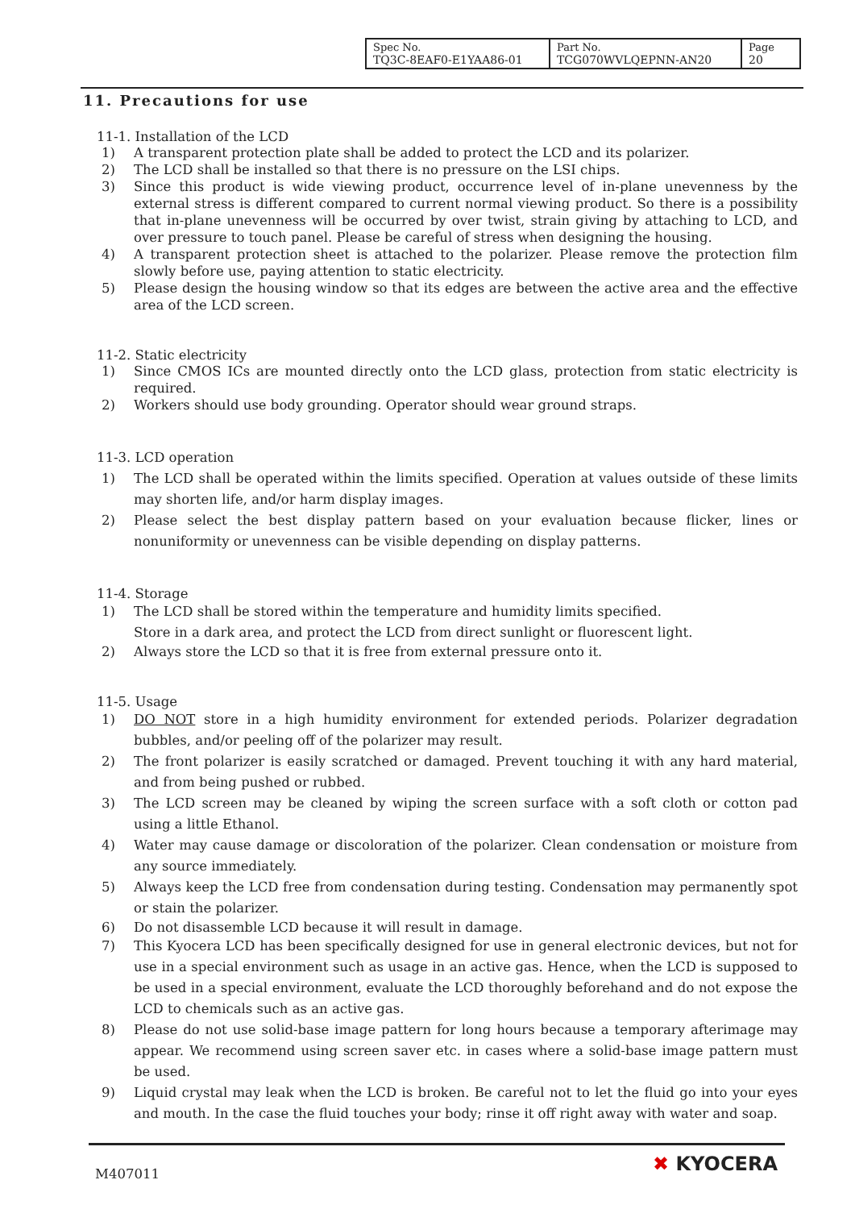| Spec No. TQ3C-8EAF0-E1YAA86-01 | Part No. TCG070WVLQEPNN-AN20 | Page 20 |
11. Precautions for use
11-1. Installation of the LCD
1) A transparent protection plate shall be added to protect the LCD and its polarizer.
2) The LCD shall be installed so that there is no pressure on the LSI chips.
3) Since this product is wide viewing product, occurrence level of in-plane unevenness by the external stress is different compared to current normal viewing product. So there is a possibility that in-plane unevenness will be occurred by over twist, strain giving by attaching to LCD, and over pressure to touch panel. Please be careful of stress when designing the housing.
4) A transparent protection sheet is attached to the polarizer. Please remove the protection film slowly before use, paying attention to static electricity.
5) Please design the housing window so that its edges are between the active area and the effective area of the LCD screen.
11-2. Static electricity
1) Since CMOS ICs are mounted directly onto the LCD glass, protection from static electricity is required.
2) Workers should use body grounding. Operator should wear ground straps.
11-3. LCD operation
1) The LCD shall be operated within the limits specified. Operation at values outside of these limits may shorten life, and/or harm display images.
2) Please select the best display pattern based on your evaluation because flicker, lines or nonuniformity or unevenness can be visible depending on display patterns.
11-4. Storage
1) The LCD shall be stored within the temperature and humidity limits specified.
Store in a dark area, and protect the LCD from direct sunlight or fluorescent light.
2) Always store the LCD so that it is free from external pressure onto it.
11-5. Usage
1) DO NOT store in a high humidity environment for extended periods. Polarizer degradation bubbles, and/or peeling off of the polarizer may result.
2) The front polarizer is easily scratched or damaged. Prevent touching it with any hard material, and from being pushed or rubbed.
3) The LCD screen may be cleaned by wiping the screen surface with a soft cloth or cotton pad using a little Ethanol.
4) Water may cause damage or discoloration of the polarizer. Clean condensation or moisture from any source immediately.
5) Always keep the LCD free from condensation during testing. Condensation may permanently spot or stain the polarizer.
6) Do not disassemble LCD because it will result in damage.
7) This Kyocera LCD has been specifically designed for use in general electronic devices, but not for use in a special environment such as usage in an active gas. Hence, when the LCD is supposed to be used in a special environment, evaluate the LCD thoroughly beforehand and do not expose the LCD to chemicals such as an active gas.
8) Please do not use solid-base image pattern for long hours because a temporary afterimage may appear. We recommend using screen saver etc. in cases where a solid-base image pattern must be used.
9) Liquid crystal may leak when the LCD is broken. Be careful not to let the fluid go into your eyes and mouth. In the case the fluid touches your body; rinse it off right away with water and soap.
M407011 ✖ KYOCERA